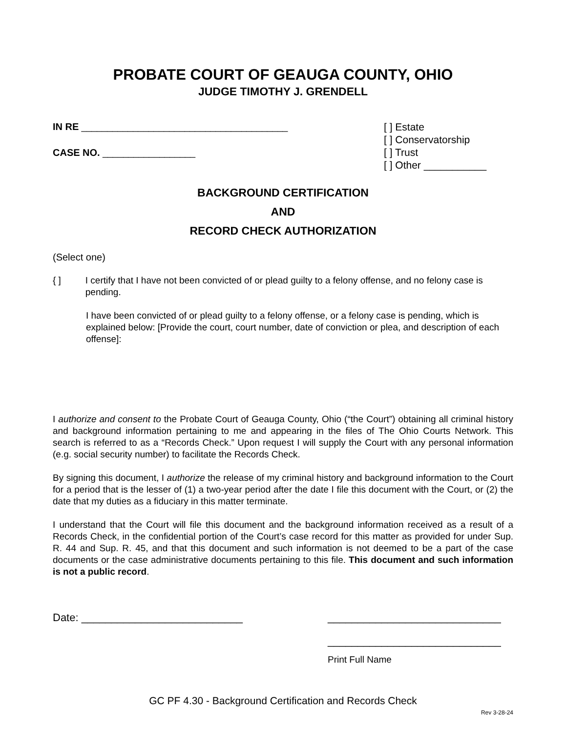PROBATE COURT OF GEAUGA COUNTY, OHIO
JUDGE TIMOTHY J. GRENDELL
IN RE ________________________________________
CASE NO. __________________
[ ] Estate
[ ] Conservatorship
[ ] Trust
[ ] Other ___________
BACKGROUND CERTIFICATION
AND
RECORD CHECK AUTHORIZATION
(Select one)
{ ] I certify that I have not been convicted of or plead guilty to a felony offense, and no felony case is pending.
I have been convicted of or plead guilty to a felony offense, or a felony case is pending, which is explained below: [Provide the court, court number, date of conviction or plea, and description of each offense]:
I authorize and consent to the Probate Court of Geauga County, Ohio (“the Court”) obtaining all criminal history and background information pertaining to me and appearing in the files of The Ohio Courts Network. This search is referred to as a “Records Check.” Upon request I will supply the Court with any personal information (e.g. social security number) to facilitate the Records Check.
By signing this document, I authorize the release of my criminal history and background information to the Court for a period that is the lesser of (1) a two-year period after the date I file this document with the Court, or (2) the date that my duties as a fiduciary in this matter terminate.
I understand that the Court will file this document and the background information received as a result of a Records Check, in the confidential portion of the Court’s case record for this matter as provided for under Sup. R. 44 and Sup. R. 45, and that this document and such information is not deemed to be a part of the case documents or the case administrative documents pertaining to this file. This document and such information is not a public record.
Date: ___________________________
_____________________________
_____________________________
Print Full Name
GC PF 4.30 - Background Certification and Records Check
Rev 3-28-24